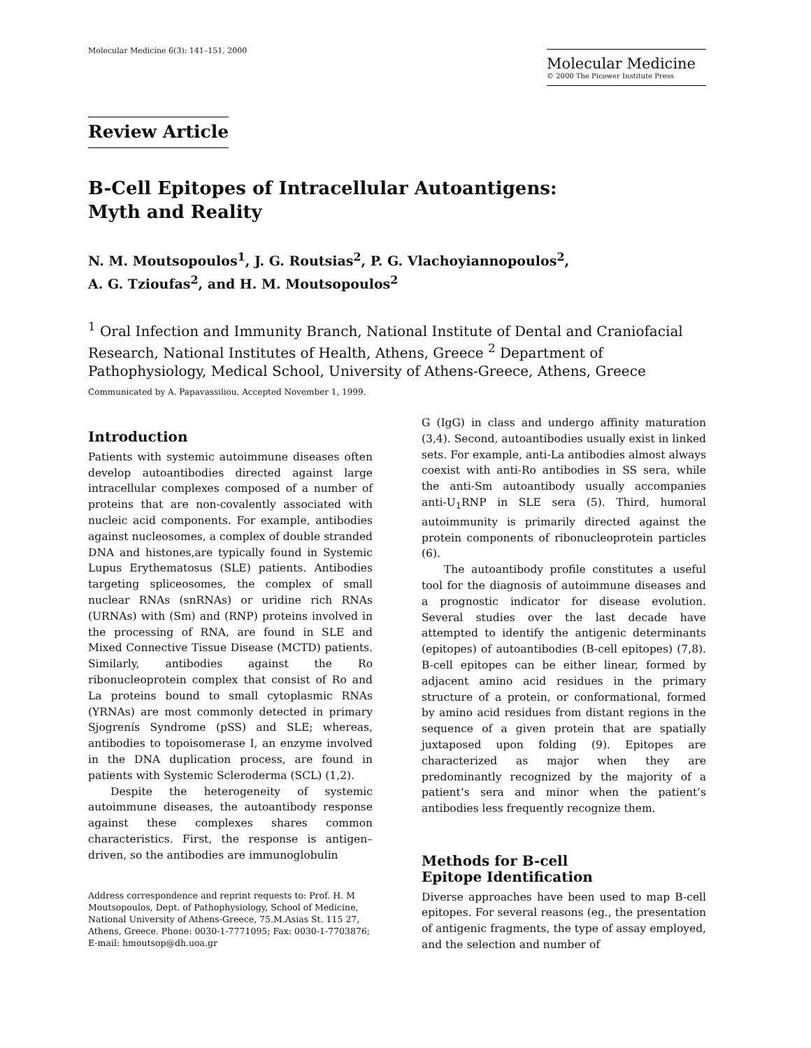Molecular Medicine 6(3): 141–151, 2000
Molecular Medicine
© 2000 The Picower Institute Press
Review Article
B-Cell Epitopes of Intracellular Autoantigens:
Myth and Reality
N. M. Moutsopoulos<sup>1</sup>, J. G. Routsias<sup>2</sup>, P. G. Vlachoyiannopoulos<sup>2</sup>,
A. G. Tzioufas<sup>2</sup>, and H. M. Moutsopoulos<sup>2</sup>
<sup>1</sup> Oral Infection and Immunity Branch, National Institute of Dental and Craniofacial Research, National Institutes of Health, Athens, Greece <sup>2</sup> Department of Pathophysiology, Medical School, University of Athens-Greece, Athens, Greece
Communicated by A. Papavassiliou. Accepted November 1, 1999.
Introduction
Patients with systemic autoimmune diseases often develop autoantibodies directed against large intracellular complexes composed of a number of proteins that are non-covalently associated with nucleic acid components. For example, antibodies against nucleosomes, a complex of double stranded DNA and histones,are typically found in Systemic Lupus Erythematosus (SLE) patients. Antibodies targeting spliceosomes, the complex of small nuclear RNAs (snRNAs) or uridine rich RNAs (URNAs) with (Sm) and (RNP) proteins involved in the processing of RNA, are found in SLE and Mixed Connective Tissue Disease (MCTD) patients. Similarly, antibodies against the Ro ribonucleoprotein complex that consist of Ro and La proteins bound to small cytoplasmic RNAs (YRNAs) are most commonly detected in primary Sjogrenís Syndrome (pSS) and SLE; whereas, antibodies to topoisomerase I, an enzyme involved in the DNA duplication process, are found in patients with Systemic Scleroderma (SCL) (1,2).
Despite the heterogeneity of systemic autoimmune diseases, the autoantibody response against these complexes shares common characteristics. First, the response is antigen–driven, so the antibodies are immunoglobulin
Address correspondence and reprint requests to: Prof. H. M Moutsopoulos, Dept. of Pathophysiology, School of Medicine, National University of Athens-Greece, 75.M.Asias St. 115 27, Athens, Greece. Phone: 0030-1-7771095; Fax: 0030-1-7703876; E-mail: hmoutsop@dh.uoa.gr
G (IgG) in class and undergo affinity maturation (3,4). Second, autoantibodies usually exist in linked sets. For example, anti-La antibodies almost always coexist with anti-Ro antibodies in SS sera, while the anti-Sm autoantibody usually accompanies anti-U<sub>1</sub>RNP in SLE sera (5). Third, humoral autoimmunity is primarily directed against the protein components of ribonucleoprotein particles (6).
The autoantibody profile constitutes a useful tool for the diagnosis of autoimmune diseases and a prognostic indicator for disease evolution. Several studies over the last decade have attempted to identify the antigenic determinants (epitopes) of autoantibodies (B-cell epitopes) (7,8). B-cell epitopes can be either linear, formed by adjacent amino acid residues in the primary structure of a protein, or conformational, formed by amino acid residues from distant regions in the sequence of a given protein that are spatially juxtaposed upon folding (9). Epitopes are characterized as major when they are predominantly recognized by the majority of a patient’s sera and minor when the patient’s antibodies less frequently recognize them.
Methods for B-cell
Epitope Identification
Diverse approaches have been used to map B-cell epitopes. For several reasons (eg., the presentation of antigenic fragments, the type of assay employed, and the selection and number of